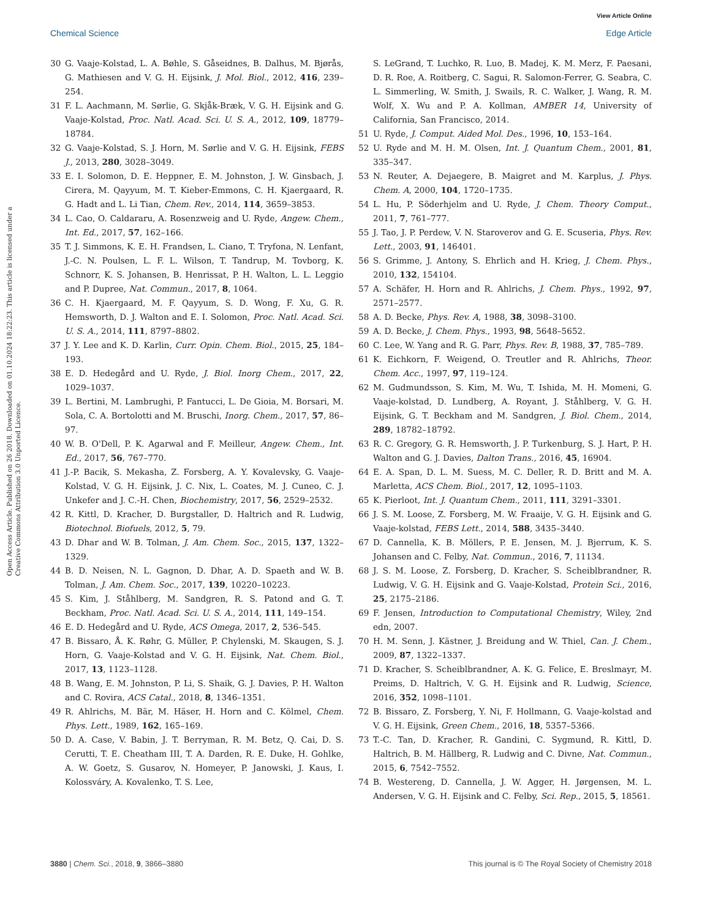View Article Online
Chemical Science Edge Article
Open Access Article. Published on 26 2018. Downloaded on 01.10.2024 18:22:23. This article is licensed under a Creative Commons Attribution 3.0 Unported Licence.
30 G. Vaaje-Kolstad, L. A. Bøhle, S. Gåseidnes, B. Dalhus, M. Bjørås, G. Mathiesen and V. G. H. Eijsink, J. Mol. Biol., 2012, 416, 239–254.
31 F. L. Aachmann, M. Sørlie, G. Skjåk-Bræk, V. G. H. Eijsink and G. Vaaje-Kolstad, Proc. Natl. Acad. Sci. U. S. A., 2012, 109, 18779–18784.
32 G. Vaaje-Kolstad, S. J. Horn, M. Sørlie and V. G. H. Eijsink, FEBS J., 2013, 280, 3028–3049.
33 E. I. Solomon, D. E. Heppner, E. M. Johnston, J. W. Ginsbach, J. Cirera, M. Qayyum, M. T. Kieber-Emmons, C. H. Kjaergaard, R. G. Hadt and L. Li Tian, Chem. Rev., 2014, 114, 3659–3853.
34 L. Cao, O. Caldararu, A. Rosenzweig and U. Ryde, Angew. Chem., Int. Ed., 2017, 57, 162–166.
35 T. J. Simmons, K. E. H. Frandsen, L. Ciano, T. Tryfona, N. Lenfant, J.-C. N. Poulsen, L. F. L. Wilson, T. Tandrup, M. Tovborg, K. Schnorr, K. S. Johansen, B. Henrissat, P. H. Walton, L. L. Leggio and P. Dupree, Nat. Commun., 2017, 8, 1064.
36 C. H. Kjaergaard, M. F. Qayyum, S. D. Wong, F. Xu, G. R. Hemsworth, D. J. Walton and E. I. Solomon, Proc. Natl. Acad. Sci. U. S. A., 2014, 111, 8797–8802.
37 J. Y. Lee and K. D. Karlin, Curr. Opin. Chem. Biol., 2015, 25, 184–193.
38 E. D. Hedegård and U. Ryde, J. Biol. Inorg Chem., 2017, 22, 1029–1037.
39 L. Bertini, M. Lambrughi, P. Fantucci, L. De Gioia, M. Borsari, M. Sola, C. A. Bortolotti and M. Bruschi, Inorg. Chem., 2017, 57, 86–97.
40 W. B. O'Dell, P. K. Agarwal and F. Meilleur, Angew. Chem., Int. Ed., 2017, 56, 767–770.
41 J.-P. Bacik, S. Mekasha, Z. Forsberg, A. Y. Kovalevsky, G. Vaaje-Kolstad, V. G. H. Eijsink, J. C. Nix, L. Coates, M. J. Cuneo, C. J. Unkefer and J. C.-H. Chen, Biochemistry, 2017, 56, 2529–2532.
42 R. Kittl, D. Kracher, D. Burgstaller, D. Haltrich and R. Ludwig, Biotechnol. Biofuels, 2012, 5, 79.
43 D. Dhar and W. B. Tolman, J. Am. Chem. Soc., 2015, 137, 1322–1329.
44 B. D. Neisen, N. L. Gagnon, D. Dhar, A. D. Spaeth and W. B. Tolman, J. Am. Chem. Soc., 2017, 139, 10220–10223.
45 S. Kim, J. Ståhlberg, M. Sandgren, R. S. Patond and G. T. Beckham, Proc. Natl. Acad. Sci. U. S. A., 2014, 111, 149–154.
46 E. D. Hedegård and U. Ryde, ACS Omega, 2017, 2, 536–545.
47 B. Bissaro, Å. K. Røhr, G. Müller, P. Chylenski, M. Skaugen, S. J. Horn, G. Vaaje-Kolstad and V. G. H. Eijsink, Nat. Chem. Biol., 2017, 13, 1123–1128.
48 B. Wang, E. M. Johnston, P. Li, S. Shaik, G. J. Davies, P. H. Walton and C. Rovira, ACS Catal., 2018, 8, 1346–1351.
49 R. Ahlrichs, M. Bär, M. Häser, H. Horn and C. Kölmel, Chem. Phys. Lett., 1989, 162, 165–169.
50 D. A. Case, V. Babin, J. T. Berryman, R. M. Betz, Q. Cai, D. S. Cerutti, T. E. Cheatham III, T. A. Darden, R. E. Duke, H. Gohlke, A. W. Goetz, S. Gusarov, N. Homeyer, P. Janowski, J. Kaus, I. Kolossváry, A. Kovalenko, T. S. Lee,
S. LeGrand, T. Luchko, R. Luo, B. Madej, K. M. Merz, F. Paesani, D. R. Roe, A. Roitberg, C. Sagui, R. Salomon-Ferrer, G. Seabra, C. L. Simmerling, W. Smith, J. Swails, R. C. Walker, J. Wang, R. M. Wolf, X. Wu and P. A. Kollman, AMBER 14, University of California, San Francisco, 2014.
51 U. Ryde, J. Comput. Aided Mol. Des., 1996, 10, 153–164.
52 U. Ryde and M. H. M. Olsen, Int. J. Quantum Chem., 2001, 81, 335–347.
53 N. Reuter, A. Dejaegere, B. Maigret and M. Karplus, J. Phys. Chem. A, 2000, 104, 1720–1735.
54 L. Hu, P. Söderhjelm and U. Ryde, J. Chem. Theory Comput., 2011, 7, 761–777.
55 J. Tao, J. P. Perdew, V. N. Staroverov and G. E. Scuseria, Phys. Rev. Lett., 2003, 91, 146401.
56 S. Grimme, J. Antony, S. Ehrlich and H. Krieg, J. Chem. Phys., 2010, 132, 154104.
57 A. Schäfer, H. Horn and R. Ahlrichs, J. Chem. Phys., 1992, 97, 2571–2577.
58 A. D. Becke, Phys. Rev. A, 1988, 38, 3098–3100.
59 A. D. Becke, J. Chem. Phys., 1993, 98, 5648–5652.
60 C. Lee, W. Yang and R. G. Parr, Phys. Rev. B, 1988, 37, 785–789.
61 K. Eichkorn, F. Weigend, O. Treutler and R. Ahlrichs, Theor. Chem. Acc., 1997, 97, 119–124.
62 M. Gudmundsson, S. Kim, M. Wu, T. Ishida, M. H. Momeni, G. Vaaje-kolstad, D. Lundberg, A. Royant, J. Ståhlberg, V. G. H. Eijsink, G. T. Beckham and M. Sandgren, J. Biol. Chem., 2014, 289, 18782–18792.
63 R. C. Gregory, G. R. Hemsworth, J. P. Turkenburg, S. J. Hart, P. H. Walton and G. J. Davies, Dalton Trans., 2016, 45, 16904.
64 E. A. Span, D. L. M. Suess, M. C. Deller, R. D. Britt and M. A. Marletta, ACS Chem. Biol., 2017, 12, 1095–1103.
65 K. Pierloot, Int. J. Quantum Chem., 2011, 111, 3291–3301.
66 J. S. M. Loose, Z. Forsberg, M. W. Fraaije, V. G. H. Eijsink and G. Vaaje-kolstad, FEBS Lett., 2014, 588, 3435–3440.
67 D. Cannella, K. B. Möllers, P. E. Jensen, M. J. Bjerrum, K. S. Johansen and C. Felby, Nat. Commun., 2016, 7, 11134.
68 J. S. M. Loose, Z. Forsberg, D. Kracher, S. Scheiblbrandner, R. Ludwig, V. G. H. Eijsink and G. Vaaje-Kolstad, Protein Sci., 2016, 25, 2175–2186.
69 F. Jensen, Introduction to Computational Chemistry, Wiley, 2nd edn, 2007.
70 H. M. Senn, J. Kästner, J. Breidung and W. Thiel, Can. J. Chem., 2009, 87, 1322–1337.
71 D. Kracher, S. Scheiblbrandner, A. K. G. Felice, E. Breslmayr, M. Preims, D. Haltrich, V. G. H. Eijsink and R. Ludwig, Science, 2016, 352, 1098–1101.
72 B. Bissaro, Z. Forsberg, Y. Ni, F. Hollmann, G. Vaaje-kolstad and V. G. H. Eijsink, Green Chem., 2016, 18, 5357–5366.
73 T.-C. Tan, D. Kracher, R. Gandini, C. Sygmund, R. Kittl, D. Haltrich, B. M. Hällberg, R. Ludwig and C. Divne, Nat. Commun., 2015, 6, 7542–7552.
74 B. Westereng, D. Cannella, J. W. Agger, H. Jørgensen, M. L. Andersen, V. G. H. Eijsink and C. Felby, Sci. Rep., 2015, 5, 18561.
3880 | Chem. Sci., 2018, 9, 3866–3880 This journal is © The Royal Society of Chemistry 2018